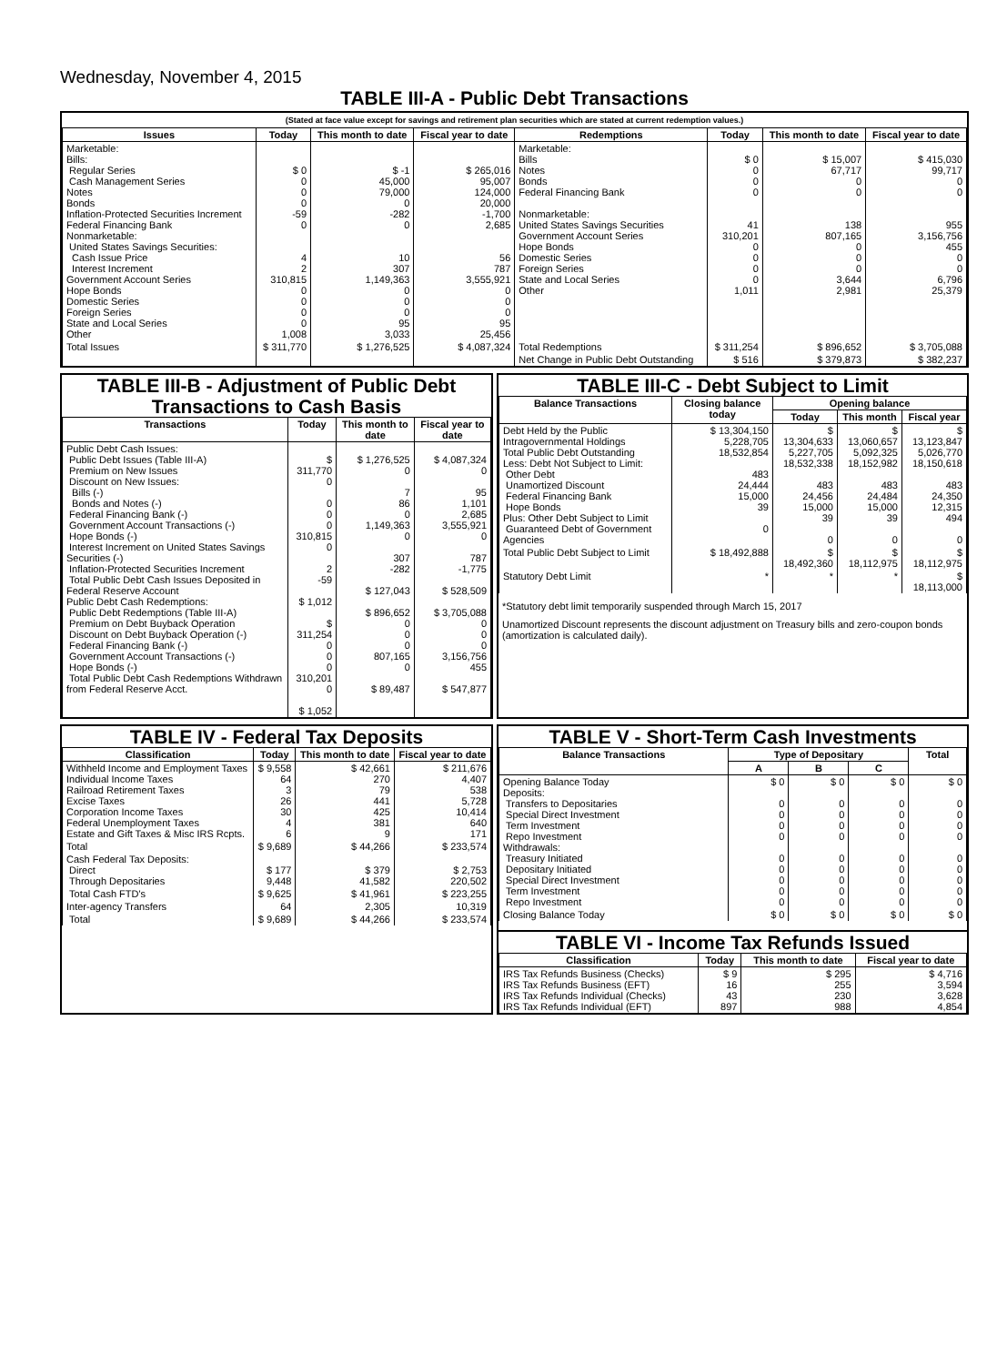Wednesday, November 4, 2015
TABLE III-A - Public Debt Transactions
(Stated at face value except for savings and retirement plan securities which are stated at current redemption values.)
| Issues | Today | This month to date | Fiscal year to date | Redemptions | Today | This month to date | Fiscal year to date |
| --- | --- | --- | --- | --- | --- | --- | --- |
| Marketable: Bills: Regular Series Cash Management Series Notes Bonds Inflation-Protected Securities Increment Federal Financing Bank Nonmarketable: United States Savings Securities: Cash Issue Price Interest Increment Government Account Series Hope Bonds Domestic Series Foreign Series State and Local Series Other | $ 0 0 0 0 -59 0 4 2 310,815 0 0 0 0 1,008 | $ -1 45,000 79,000 0 -282 0 10 307 1,149,363 0 0 0 95 3,033 | $ 265,016 95,007 124,000 20,000 -1,700 2,685 56 787 3,555,921 0 0 0 95 25,456 | Marketable: Bills Notes Bonds Federal Financing Bank Nonmarketable: United States Savings Securities Government Account Series Hope Bonds Domestic Series Foreign Series State and Local Series Other | $ 0 0 0 0 41 310,201 0 0 0 0 1,011 | $ 15,007 67,717 0 0 138 807,165 0 0 0 3,644 2,981 | $ 415,030 99,717 0 0 955 3,156,756 455 0 0 6,796 25,379 |
| Total Issues | $ 311,770 | $ 1,276,525 | $ 4,087,324 | Total Redemptions | $ 311,254 | $ 896,652 | $ 3,705,088 |
| | | | | Net Change in Public Debt Outstanding | $ 516 | $ 379,873 | $ 382,237 |
TABLE III-B - Adjustment of Public Debt Transactions to Cash Basis
| Transactions | Today | This month to date | Fiscal year to date |
| --- | --- | --- | --- |
| Public Debt Cash Issues: Public Debt Issues (Table III-A) Premium on New Issues Discount on New Issues: Bills (-) Bonds and Notes (-) Federal Financing Bank (-) Government Account Transactions (-) Hope Bonds (-) Interest Increment on United States Savings Securities (-) Inflation-Protected Securities Increment Total Public Debt Cash Issues Deposited in Federal Reserve Account Public Debt Cash Redemptions: Public Debt Redemptions (Table III-A) Premium on Debt Buyback Operation Discount on Debt Buyback Operation (-) Federal Financing Bank (-) Government Account Transactions (-) Hope Bonds (-) Total Public Debt Cash Redemptions Withdrawn from Federal Reserve Acct. | $ 311,770 0 0 0 0 310,815 0 2 -59 $ 1,012 $ 311,254 0 0 0 310,201 0 $ 1,052 | $ 1,276,525 0 7 86 0 1,149,363 0 307 -282 $ 127,043 $ 896,652 0 0 0 807,165 0 $ 89,487 | $ 4,087,324 0 95 1,101 2,685 3,555,921 0 787 -1,775 $ 528,509 $ 3,705,088 0 0 0 3,156,756 455 $ 547,877 |
TABLE III-C - Debt Subject to Limit
| Balance Transactions | Closing balance today | Opening balance | | |
| --- | --- | --- | --- | --- |
| | | Today | This month | Fiscal year |
| Debt Held by the Public Intragovernmental Holdings Total Public Debt Outstanding Less: Debt Not Subject to Limit: Other Debt Unamortized Discount Federal Financing Bank Hope Bonds Plus: Other Debt Subject to Limit Guaranteed Debt of Government Agencies | $ 13,304,150 5,228,705 18,532,854 483 24,444 15,000 39 0 | $ 13,304,633 5,227,705 18,532,338 483 24,456 15,000 39 0 | $ 13,060,657 5,092,325 18,152,982 483 24,484 15,000 39 0 | $ 13,123,847 5,026,770 18,150,618 483 24,350 12,315 494 0 |
| Total Public Debt Subject to Limit | $ 18,492,888 | $ 18,492,360 | $ 18,112,975 | $ 18,112,975 |
| Statutory Debt Limit | * | * | * | $ 18,113,000 |
*Statutory debt limit temporarily suspended through March 15, 2017
Unamortized Discount represents the discount adjustment on Treasury bills and zero-coupon bonds (amortization is calculated daily).
TABLE IV - Federal Tax Deposits
| Classification | Today | This month to date | Fiscal year to date |
| --- | --- | --- | --- |
| Withheld Income and Employment Taxes Individual Income Taxes Railroad Retirement Taxes Excise Taxes Corporation Income Taxes Federal Unemployment Taxes Estate and Gift Taxes & Misc IRS Rcpts. | $ 9,558 64 3 26 30 4 6 | $ 42,661 270 79 441 425 381 9 | $ 211,676 4,407 538 5,728 10,414 640 171 |
| Total | $ 9,689 | $ 44,266 | $ 233,574 |
| Cash Federal Tax Deposits: Direct Through Depositaries | $ 177 9,448 | $ 379 41,582 | $ 2,753 220,502 |
| Total Cash FTD's | $ 9,625 | $ 41,961 | $ 223,255 |
| Inter-agency Transfers | 64 | 2,305 | 10,319 |
| Total | $ 9,689 | $ 44,266 | $ 233,574 |
TABLE V - Short-Term Cash Investments
| Balance Transactions | Type of Depositary | | | Total |
| --- | --- | --- | --- | --- |
| | A | B | C | |
| Opening Balance Today Deposits: Transfers to Depositaries Special Direct Investment Term Investment Repo Investment Withdrawals: Treasury Initiated Depositary Initiated Special Direct Investment Term Investment Repo Investment | $ 0 0 0 0 0 0 0 0 0 0 | $ 0 0 0 0 0 0 0 0 0 0 | $ 0 0 0 0 0 0 0 0 0 0 | $ 0 0 0 0 0 0 0 0 0 0 |
| Closing Balance Today | $ 0 | $ 0 | $ 0 | $ 0 |
TABLE VI - Income Tax Refunds Issued
| Classification | Today | This month to date | Fiscal year to date |
| --- | --- | --- | --- |
| IRS Tax Refunds Business (Checks) IRS Tax Refunds Business (EFT) IRS Tax Refunds Individual (Checks) IRS Tax Refunds Individual (EFT) | $ 9 16 43 897 | $ 295 255 230 988 | $ 4,716 3,594 3,628 4,854 |